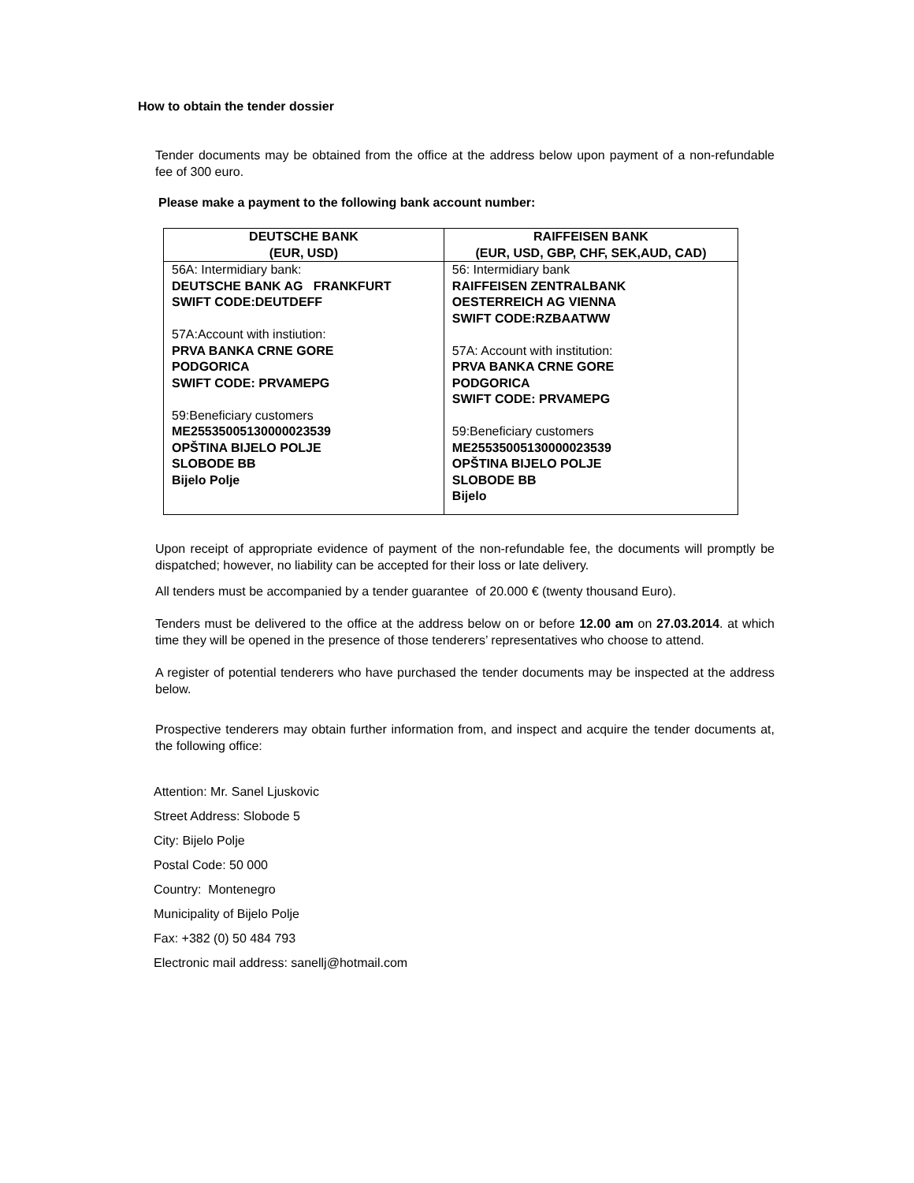How to obtain the tender dossier
Tender documents may be obtained from the office at the address below upon payment of a non-refundable fee of 300 euro.
Please make a payment to the following bank account number:
| DEUTSCHE BANK (EUR, USD) | RAIFFEISEN BANK (EUR, USD, GBP, CHF, SEK,AUD, CAD) |
| 56A: Intermidiary bank: DEUTSCHE BANK AG FRANKFURT SWIFT CODE:DEUTDEFF 57A:Account with instiution: PRVA BANKA CRNE GORE PODGORICA SWIFT CODE: PRVAMEPG 59:Beneficiary customers ME25535005130000023539 OPŠTINA BIJELO POLJE SLOBODE BB Bijelo Polje | 56: Intermidiary bank RAIFFEISEN ZENTRALBANK OESTERREICH AG VIENNA SWIFT CODE:RZBAATWW 57A: Account with institution: PRVA BANKA CRNE GORE PODGORICA SWIFT CODE: PRVAMEPG 59:Beneficiary customers ME25535005130000023539 OPŠTINA BIJELO POLJE SLOBODE BB Bijelo |
Upon receipt of appropriate evidence of payment of the non-refundable fee, the documents will promptly be dispatched; however, no liability can be accepted for their loss or late delivery.
All tenders must be accompanied by a tender guarantee of 20.000 € (twenty thousand Euro).
Tenders must be delivered to the office at the address below on or before 12.00 am on 27.03.2014. at which time they will be opened in the presence of those tenderers’ representatives who choose to attend.
A register of potential tenderers who have purchased the tender documents may be inspected at the address below.
Prospective tenderers may obtain further information from, and inspect and acquire the tender documents at, the following office:
Attention: Mr. Sanel Ljuskovic
Street Address: Slobode 5
City: Bijelo Polje
Postal Code: 50 000
Country: Montenegro
Municipality of Bijelo Polje
Fax: +382 (0) 50 484 793
Electronic mail address: sanellj@hotmail.com